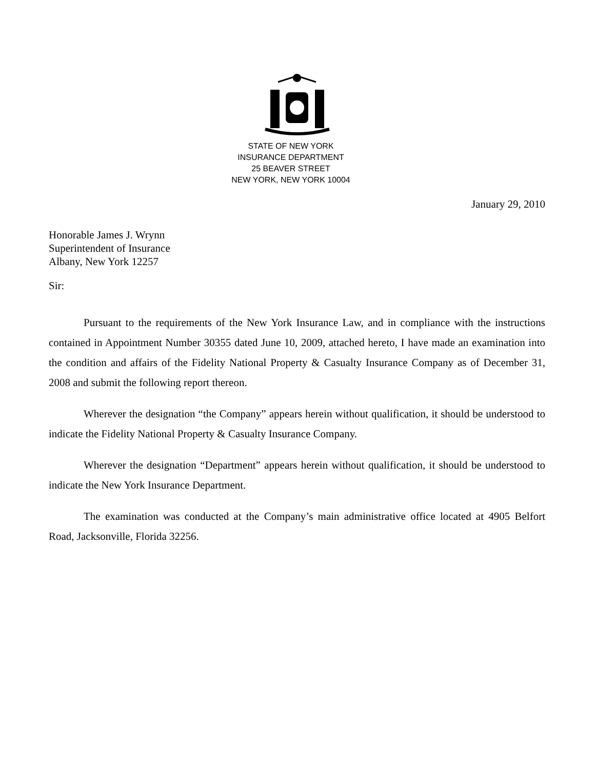STATE OF NEW YORK
INSURANCE DEPARTMENT
25 BEAVER STREET
NEW YORK, NEW YORK 10004
January 29, 2010
Honorable James J. Wrynn
Superintendent of Insurance
Albany, New York 12257
Sir:
Pursuant to the requirements of the New York Insurance Law, and in compliance with the instructions contained in Appointment Number 30355 dated June 10, 2009, attached hereto, I have made an examination into the condition and affairs of the Fidelity National Property & Casualty Insurance Company as of December 31, 2008 and submit the following report thereon.
Wherever the designation “the Company” appears herein without qualification, it should be understood to indicate the Fidelity National Property & Casualty Insurance Company.
Wherever the designation “Department” appears herein without qualification, it should be understood to indicate the New York Insurance Department.
The examination was conducted at the Company’s main administrative office located at 4905 Belfort Road, Jacksonville, Florida 32256.